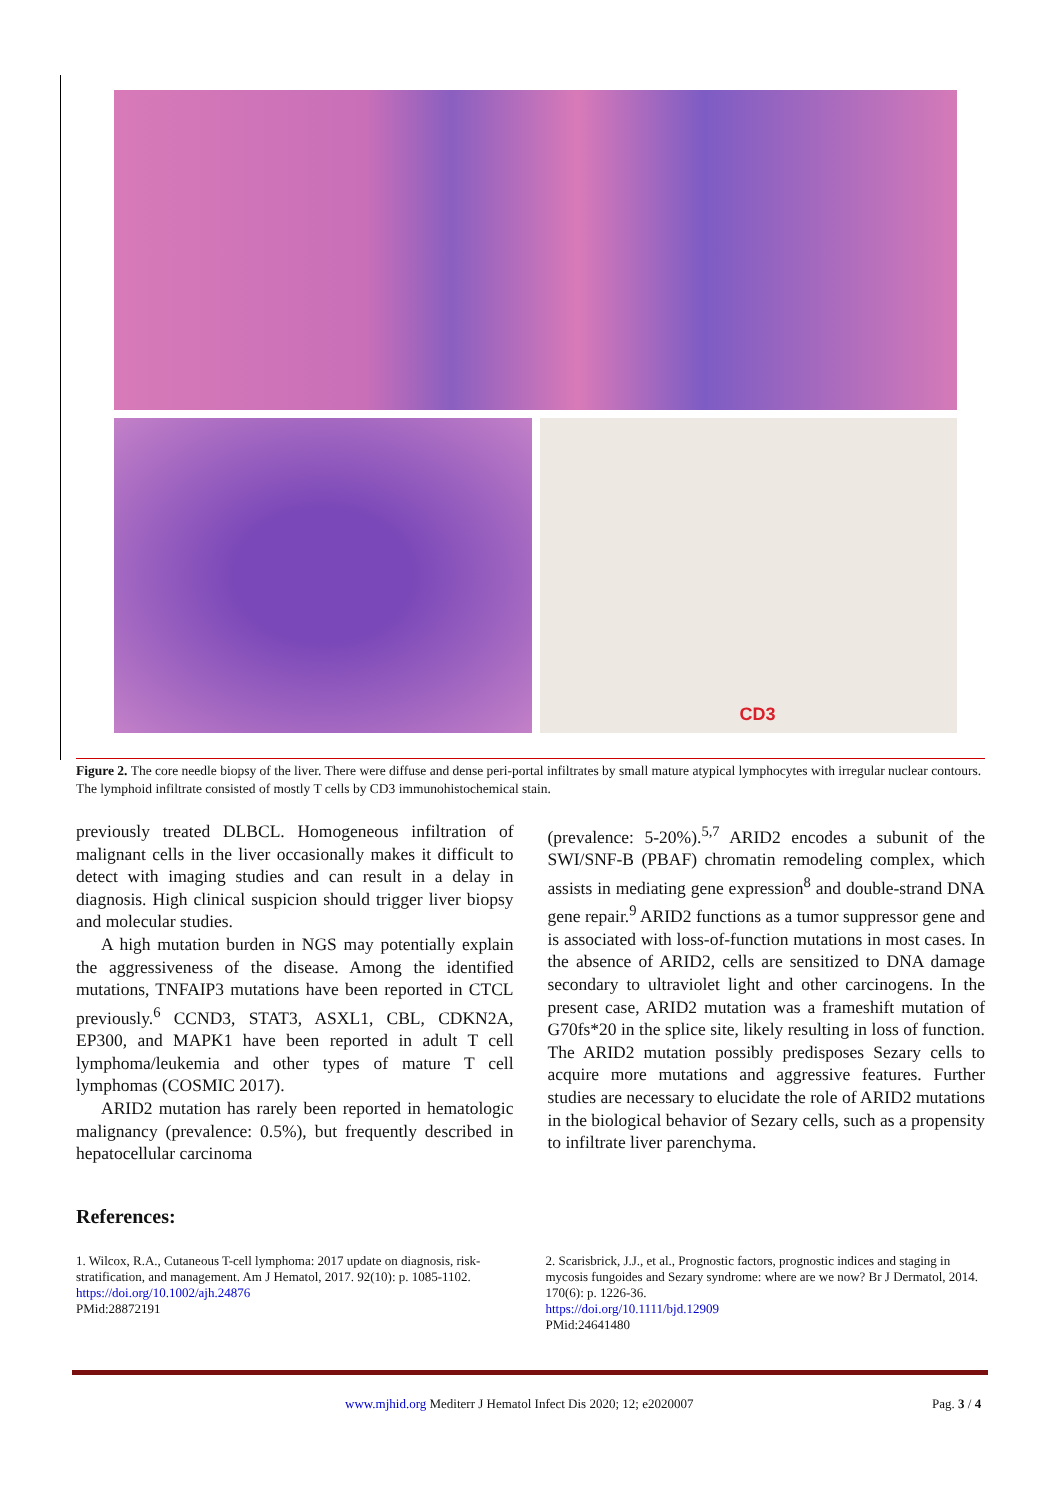CD3
Figure 2. The core needle biopsy of the liver. There were diffuse and dense peri-portal infiltrates by small mature atypical lymphocytes with irregular nuclear contours. The lymphoid infiltrate consisted of mostly T cells by CD3 immunohistochemical stain.
previously treated DLBCL. Homogeneous infiltration of malignant cells in the liver occasionally makes it difficult to detect with imaging studies and can result in a delay in diagnosis. High clinical suspicion should trigger liver biopsy and molecular studies.
A high mutation burden in NGS may potentially explain the aggressiveness of the disease. Among the identified mutations, TNFAIP3 mutations have been reported in CTCL previously.<sup>6</sup> CCND3, STAT3, ASXL1, CBL, CDKN2A, EP300, and MAPK1 have been reported in adult T cell lymphoma/leukemia and other types of mature T cell lymphomas (COSMIC 2017).
ARID2 mutation has rarely been reported in hematologic malignancy (prevalence: 0.5%), but frequently described in hepatocellular carcinoma
(prevalence: 5-20%).<sup>5,7</sup> ARID2 encodes a subunit of the SWI/SNF-B (PBAF) chromatin remodeling complex, which assists in mediating gene expression<sup>8</sup> and double-strand DNA gene repair.<sup>9</sup> ARID2 functions as a tumor suppressor gene and is associated with loss-of-function mutations in most cases. In the absence of ARID2, cells are sensitized to DNA damage secondary to ultraviolet light and other carcinogens. In the present case, ARID2 mutation was a frameshift mutation of G70fs*20 in the splice site, likely resulting in loss of function. The ARID2 mutation possibly predisposes Sezary cells to acquire more mutations and aggressive features. Further studies are necessary to elucidate the role of ARID2 mutations in the biological behavior of Sezary cells, such as a propensity to infiltrate liver parenchyma.
References:
1. Wilcox, R.A., Cutaneous T-cell lymphoma: 2017 update on diagnosis, risk-stratification, and management. Am J Hematol, 2017. 92(10): p. 1085-1102.
https://doi.org/10.1002/ajh.24876
PMid:28872191
2. Scarisbrick, J.J., et al., Prognostic factors, prognostic indices and staging in mycosis fungoides and Sezary syndrome: where are we now? Br J Dermatol, 2014. 170(6): p. 1226-36.
https://doi.org/10.1111/bjd.12909
PMid:24641480
www.mjhid.org Mediterr J Hematol Infect Dis 2020; 12; e2020007
Pag. 3 / 4